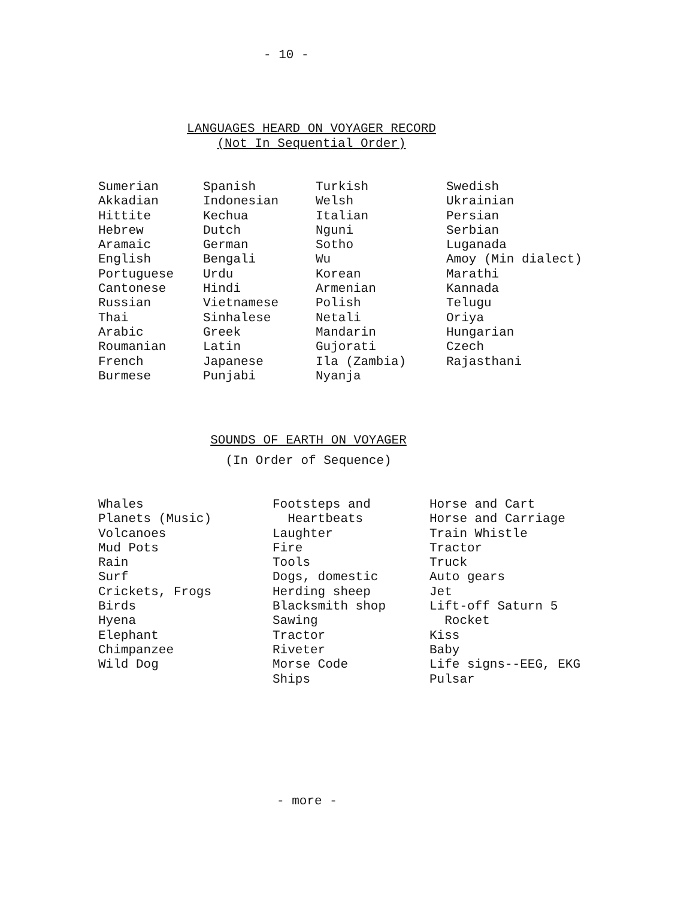- 10 -
LANGUAGES HEARD ON VOYAGER RECORD
(Not In Sequential Order)
| Sumerian | Spanish | Turkish | Swedish |
| Akkadian | Indonesian | Welsh | Ukrainian |
| Hittite | Kechua | Italian | Persian |
| Hebrew | Dutch | Nguni | Serbian |
| Aramaic | German | Sotho | Luganada |
| English | Bengali | Wu | Amoy (Min dialect) |
| Portuguese | Urdu | Korean | Marathi |
| Cantonese | Hindi | Armenian | Kannada |
| Russian | Vietnamese | Polish | Telugu |
| Thai | Sinhalese | Netali | Oriya |
| Arabic | Greek | Mandarin | Hungarian |
| Roumanian | Latin | Gujorati | Czech |
| French | Japanese | Ila (Zambia) | Rajasthani |
| Burmese | Punjabi | Nyanja | |
SOUNDS OF EARTH ON VOYAGER
(In Order of Sequence)
| Whales Planets (Music) Volcanoes Mud Pots Rain Surf Crickets, Frogs Birds Hyena Elephant Chimpanzee Wild Dog | Footsteps and Heartbeats Laughter Fire Tools Dogs, domestic Herding sheep Blacksmith shop Sawing Tractor Riveter Morse Code Ships | Horse and Cart Horse and Carriage Train Whistle Tractor Truck Auto gears Jet Lift-off Saturn 5 Rocket Kiss Baby Life signs--EEG, EKG Pulsar |
- more -